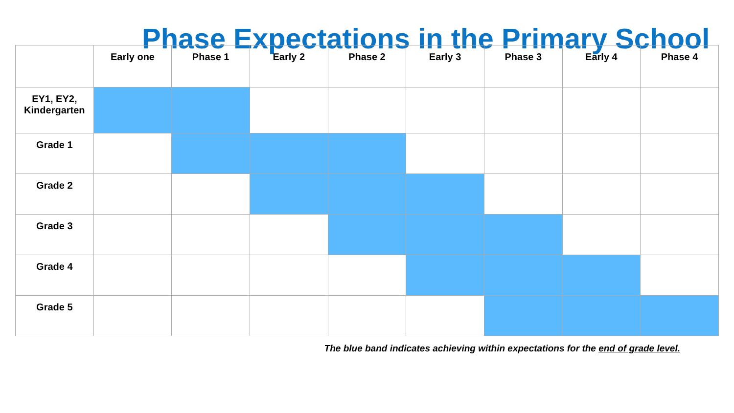Phase Expectations in the Primary School
| | Early one | Phase 1 | Early 2 | Phase 2 | Early 3 | Phase 3 | Early 4 | Phase 4 |
| --- | --- | --- | --- | --- | --- | --- | --- | --- |
| EY1, EY2, Kindergarten | | | | | | | | |
| Grade 1 | | | | | | | | |
| Grade 2 | | | | | | | | |
| Grade 3 | | | | | | | | |
| Grade 4 | | | | | | | | |
| Grade 5 | | | | | | | | |
The blue band indicates achieving within expectations for the end of grade level.